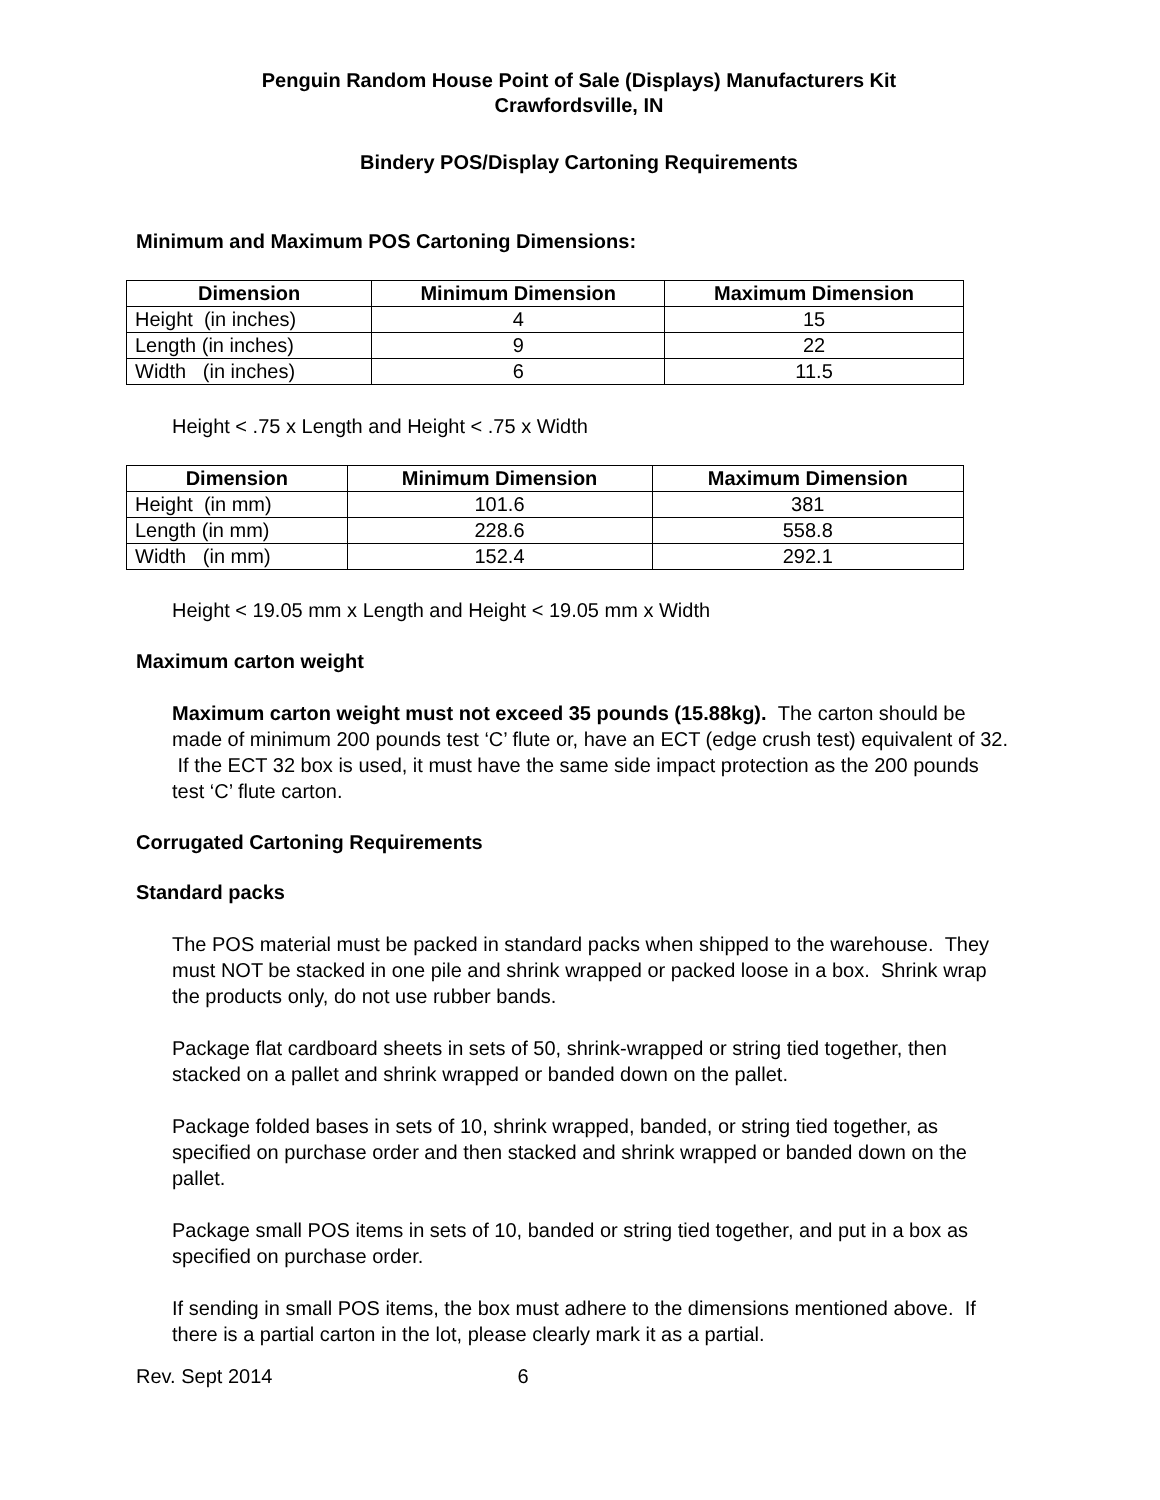Penguin Random House Point of Sale (Displays) Manufacturers Kit
Crawfordsville, IN
Bindery POS/Display Cartoning Requirements
Minimum and Maximum POS Cartoning Dimensions:
| Dimension | Minimum Dimension | Maximum Dimension |
| --- | --- | --- |
| Height (in inches) | 4 | 15 |
| Length (in inches) | 9 | 22 |
| Width (in inches) | 6 | 11.5 |
Height < .75 x Length and Height < .75 x Width
| Dimension | Minimum Dimension | Maximum Dimension |
| --- | --- | --- |
| Height (in mm) | 101.6 | 381 |
| Length (in mm) | 228.6 | 558.8 |
| Width (in mm) | 152.4 | 292.1 |
Height < 19.05 mm x Length and Height < 19.05 mm x Width
Maximum carton weight
Maximum carton weight must not exceed 35 pounds (15.88kg). The carton should be made of minimum 200 pounds test ‘C’ flute or, have an ECT (edge crush test) equivalent of 32. If the ECT 32 box is used, it must have the same side impact protection as the 200 pounds test ‘C’ flute carton.
Corrugated Cartoning Requirements
Standard packs
The POS material must be packed in standard packs when shipped to the warehouse. They must NOT be stacked in one pile and shrink wrapped or packed loose in a box. Shrink wrap the products only, do not use rubber bands.
Package flat cardboard sheets in sets of 50, shrink-wrapped or string tied together, then stacked on a pallet and shrink wrapped or banded down on the pallet.
Package folded bases in sets of 10, shrink wrapped, banded, or string tied together, as specified on purchase order and then stacked and shrink wrapped or banded down on the pallet.
Package small POS items in sets of 10, banded or string tied together, and put in a box as specified on purchase order.
If sending in small POS items, the box must adhere to the dimensions mentioned above. If there is a partial carton in the lot, please clearly mark it as a partial.
Rev. Sept 2014 6